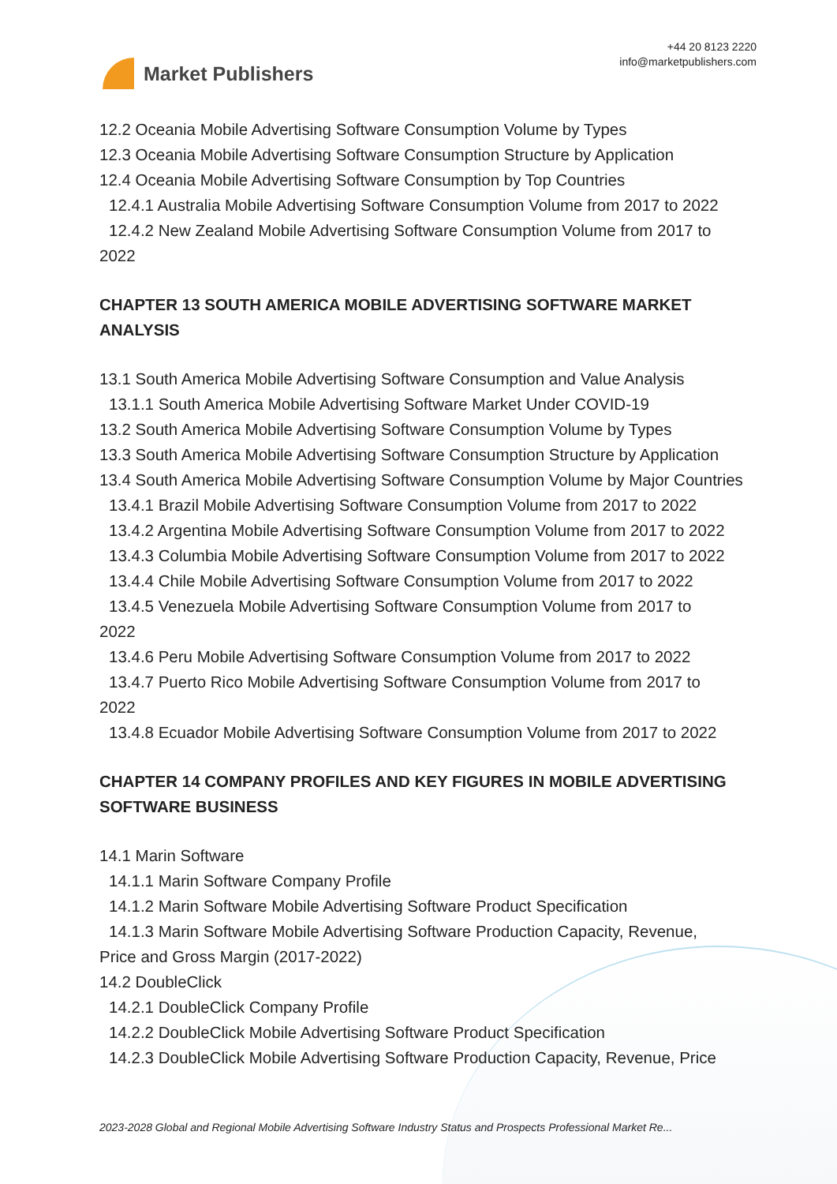Market Publishers
+44 20 8123 2220
info@marketpublishers.com
12.2 Oceania Mobile Advertising Software Consumption Volume by Types
12.3 Oceania Mobile Advertising Software Consumption Structure by Application
12.4 Oceania Mobile Advertising Software Consumption by Top Countries
12.4.1 Australia Mobile Advertising Software Consumption Volume from 2017 to 2022
12.4.2 New Zealand Mobile Advertising Software Consumption Volume from 2017 to
2022
CHAPTER 13 SOUTH AMERICA MOBILE ADVERTISING SOFTWARE MARKET ANALYSIS
13.1 South America Mobile Advertising Software Consumption and Value Analysis
13.1.1 South America Mobile Advertising Software Market Under COVID-19
13.2 South America Mobile Advertising Software Consumption Volume by Types
13.3 South America Mobile Advertising Software Consumption Structure by Application
13.4 South America Mobile Advertising Software Consumption Volume by Major Countries
13.4.1 Brazil Mobile Advertising Software Consumption Volume from 2017 to 2022
13.4.2 Argentina Mobile Advertising Software Consumption Volume from 2017 to 2022
13.4.3 Columbia Mobile Advertising Software Consumption Volume from 2017 to 2022
13.4.4 Chile Mobile Advertising Software Consumption Volume from 2017 to 2022
13.4.5 Venezuela Mobile Advertising Software Consumption Volume from 2017 to
2022
13.4.6 Peru Mobile Advertising Software Consumption Volume from 2017 to 2022
13.4.7 Puerto Rico Mobile Advertising Software Consumption Volume from 2017 to
2022
13.4.8 Ecuador Mobile Advertising Software Consumption Volume from 2017 to 2022
CHAPTER 14 COMPANY PROFILES AND KEY FIGURES IN MOBILE ADVERTISING SOFTWARE BUSINESS
14.1 Marin Software
14.1.1 Marin Software Company Profile
14.1.2 Marin Software Mobile Advertising Software Product Specification
14.1.3 Marin Software Mobile Advertising Software Production Capacity, Revenue,
Price and Gross Margin (2017-2022)
14.2 DoubleClick
14.2.1 DoubleClick Company Profile
14.2.2 DoubleClick Mobile Advertising Software Product Specification
14.2.3 DoubleClick Mobile Advertising Software Production Capacity, Revenue, Price
2023-2028 Global and Regional Mobile Advertising Software Industry Status and Prospects Professional Market Re...